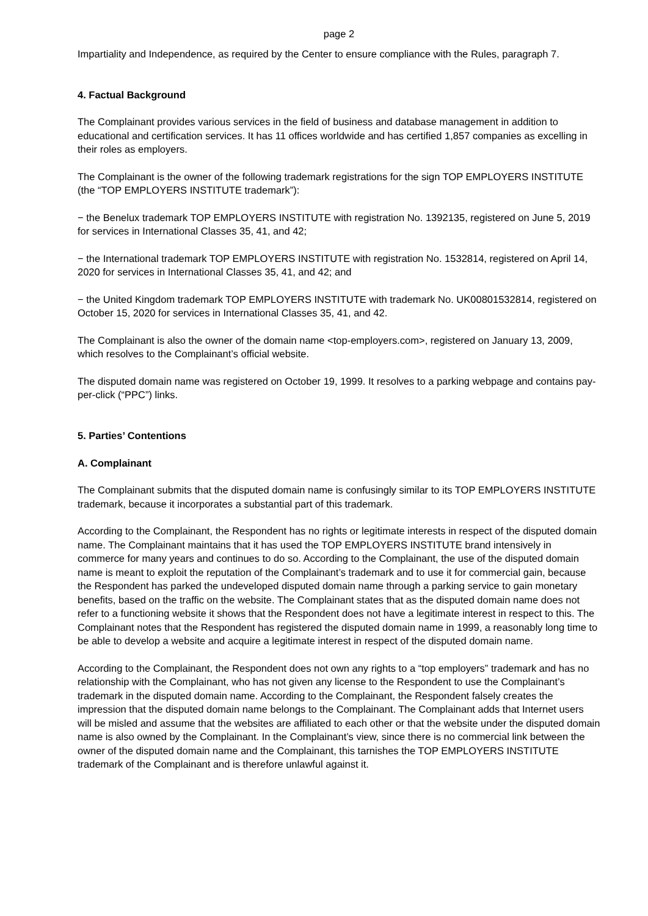page 2
Impartiality and Independence, as required by the Center to ensure compliance with the Rules, paragraph 7.
4. Factual Background
The Complainant provides various services in the field of business and database management in addition to educational and certification services. It has 11 offices worldwide and has certified 1,857 companies as excelling in their roles as employers.
The Complainant is the owner of the following trademark registrations for the sign TOP EMPLOYERS INSTITUTE (the “TOP EMPLOYERS INSTITUTE trademark”):
− the Benelux trademark TOP EMPLOYERS INSTITUTE with registration No. 1392135, registered on June 5, 2019 for services in International Classes 35, 41, and 42;
− the International trademark TOP EMPLOYERS INSTITUTE with registration No. 1532814, registered on April 14, 2020 for services in International Classes 35, 41, and 42; and
− the United Kingdom trademark TOP EMPLOYERS INSTITUTE with trademark No. UK00801532814, registered on October 15, 2020 for services in International Classes 35, 41, and 42.
The Complainant is also the owner of the domain name <top-employers.com>, registered on January 13, 2009, which resolves to the Complainant’s official website.
The disputed domain name was registered on October 19, 1999. It resolves to a parking webpage and contains pay-per-click (“PPC”) links.
5. Parties’ Contentions
A. Complainant
The Complainant submits that the disputed domain name is confusingly similar to its TOP EMPLOYERS INSTITUTE trademark, because it incorporates a substantial part of this trademark.
According to the Complainant, the Respondent has no rights or legitimate interests in respect of the disputed domain name. The Complainant maintains that it has used the TOP EMPLOYERS INSTITUTE brand intensively in commerce for many years and continues to do so. According to the Complainant, the use of the disputed domain name is meant to exploit the reputation of the Complainant’s trademark and to use it for commercial gain, because the Respondent has parked the undeveloped disputed domain name through a parking service to gain monetary benefits, based on the traffic on the website. The Complainant states that as the disputed domain name does not refer to a functioning website it shows that the Respondent does not have a legitimate interest in respect to this. The Complainant notes that the Respondent has registered the disputed domain name in 1999, a reasonably long time to be able to develop a website and acquire a legitimate interest in respect of the disputed domain name.
According to the Complainant, the Respondent does not own any rights to a “top employers” trademark and has no relationship with the Complainant, who has not given any license to the Respondent to use the Complainant’s trademark in the disputed domain name. According to the Complainant, the Respondent falsely creates the impression that the disputed domain name belongs to the Complainant. The Complainant adds that Internet users will be misled and assume that the websites are affiliated to each other or that the website under the disputed domain name is also owned by the Complainant. In the Complainant’s view, since there is no commercial link between the owner of the disputed domain name and the Complainant, this tarnishes the TOP EMPLOYERS INSTITUTE trademark of the Complainant and is therefore unlawful against it.